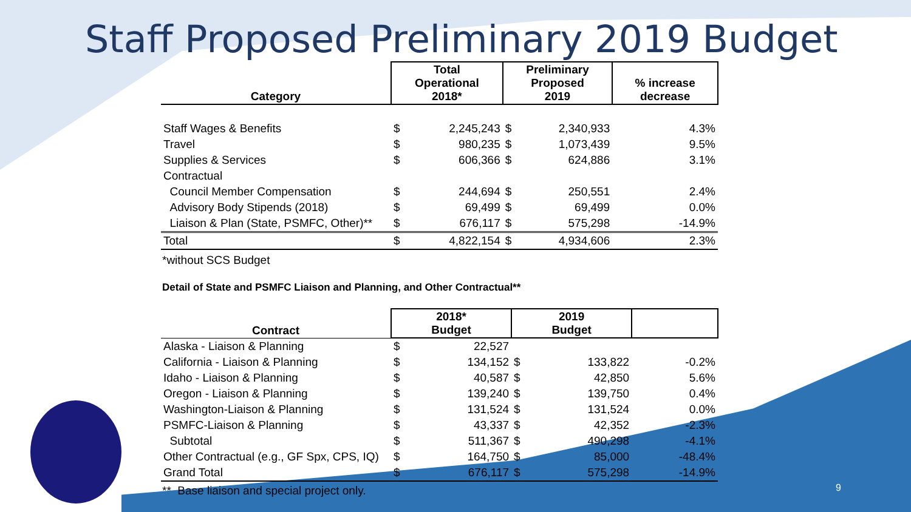Staff Proposed Preliminary 2019 Budget
| Category | Total Operational 2018* | | Preliminary Proposed 2019 | | % increase decrease |
| --- | --- | --- | --- | --- | --- |
| Staff Wages & Benefits | $ | 2,245,243 | $ | 2,340,933 | 4.3% |
| Travel | $ | 980,235 | $ | 1,073,439 | 9.5% |
| Supplies & Services | $ | 606,366 | $ | 624,886 | 3.1% |
| Contractual | | | | | |
| Council Member Compensation | $ | 244,694 | $ | 250,551 | 2.4% |
| Advisory Body Stipends (2018) | $ | 69,499 | $ | 69,499 | 0.0% |
| Liaison & Plan (State, PSMFC, Other)** | $ | 676,117 | $ | 575,298 | -14.9% |
| Total | $ | 4,822,154 | $ | 4,934,606 | 2.3% |
*without SCS Budget
Detail of State and PSMFC Liaison and Planning, and Other Contractual**
| Contract | 2018* Budget | | 2019 Budget | | |
| --- | --- | --- | --- | --- | --- |
| Alaska - Liaison & Planning | $ | 22,527 | | | |
| California - Liaison & Planning | $ | 134,152 | $ | 133,822 | -0.2% |
| Idaho - Liaison & Planning | $ | 40,587 | $ | 42,850 | 5.6% |
| Oregon - Liaison & Planning | $ | 139,240 | $ | 139,750 | 0.4% |
| Washington-Liaison & Planning | $ | 131,524 | $ | 131,524 | 0.0% |
| PSMFC-Liaison & Planning | $ | 43,337 | $ | 42,352 | -2.3% |
| Subtotal | $ | 511,367 | $ | 490,298 | -4.1% |
| Other Contractual (e.g., GF Spx, CPS, IQ) | $ | 164,750 | $ | 85,000 | -48.4% |
| Grand Total | $ | 676,117 | $ | 575,298 | -14.9% |
** Base liaison and special project only.
9